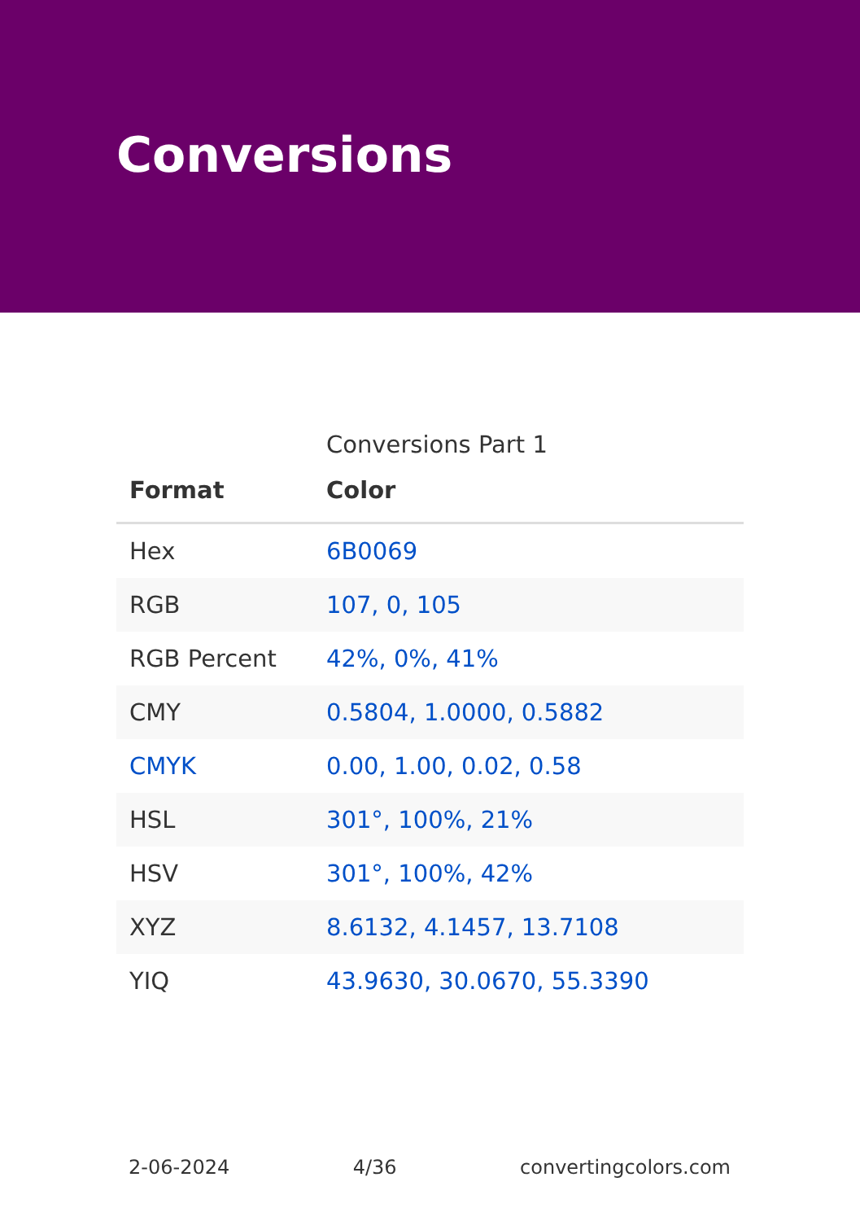Conversions
Conversions Part 1
| Format | Color |
| --- | --- |
| Hex | 6B0069 |
| RGB | 107, 0, 105 |
| RGB Percent | 42%, 0%, 41% |
| CMY | 0.5804, 1.0000, 0.5882 |
| CMYK | 0.00, 1.00, 0.02, 0.58 |
| HSL | 301°, 100%, 21% |
| HSV | 301°, 100%, 42% |
| XYZ | 8.6132, 4.1457, 13.7108 |
| YIQ | 43.9630, 30.0670, 55.3390 |
2-06-2024 4/36 convertingcolors.com